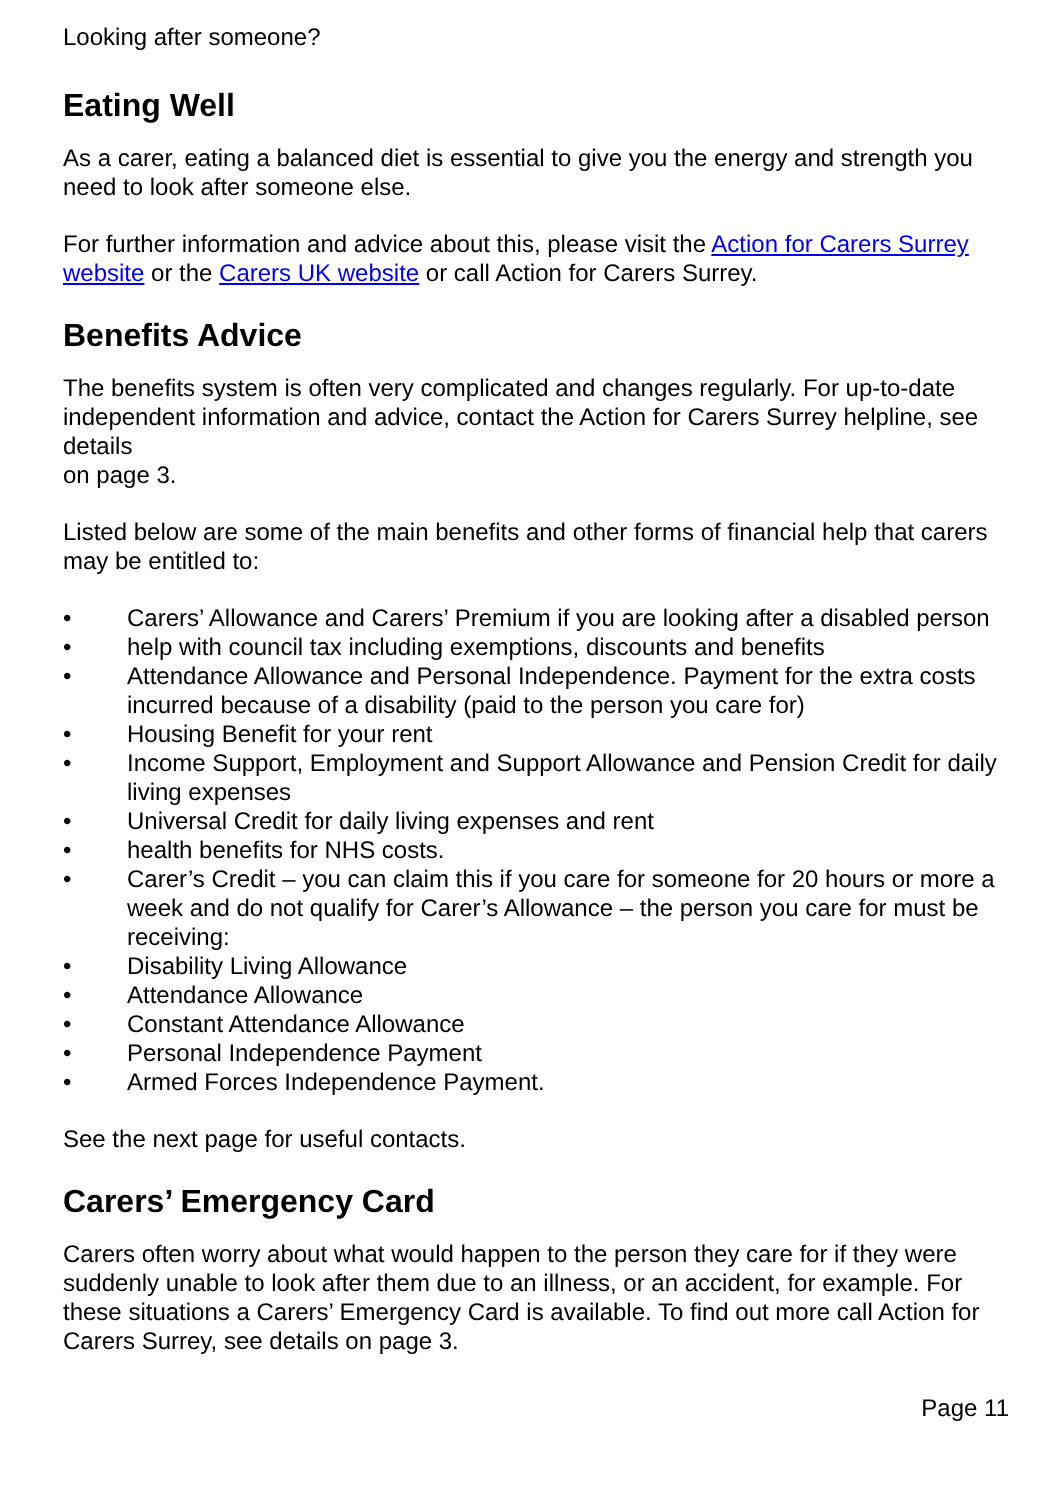Looking after someone?
Eating Well
As a carer, eating a balanced diet is essential to give you the energy and strength you need to look after someone else.
For further information and advice about this, please visit the Action for Carers Surrey website or the Carers UK website or call Action for Carers Surrey.
Benefits Advice
The benefits system is often very complicated and changes regularly. For up-to-date independent information and advice, contact the Action for Carers Surrey helpline, see details
on page 3.
Listed below are some of the main benefits and other forms of financial help that carers may be entitled to:
• Carers’ Allowance and Carers’ Premium if you are looking after a disabled person
• help with council tax including exemptions, discounts and benefits
• Attendance Allowance and Personal Independence. Payment for the extra costs incurred because of a disability (paid to the person you care for)
• Housing Benefit for your rent
• Income Support, Employment and Support Allowance and Pension Credit for daily living expenses
• Universal Credit for daily living expenses and rent
• health benefits for NHS costs.
• Carer’s Credit – you can claim this if you care for someone for 20 hours or more a week and do not qualify for Carer’s Allowance – the person you care for must be receiving:
• Disability Living Allowance
• Attendance Allowance
• Constant Attendance Allowance
• Personal Independence Payment
• Armed Forces Independence Payment.
See the next page for useful contacts.
Carers’ Emergency Card
Carers often worry about what would happen to the person they care for if they were suddenly unable to look after them due to an illness, or an accident, for example. For these situations a Carers’ Emergency Card is available. To find out more call Action for Carers Surrey, see details on page 3.
Page 11